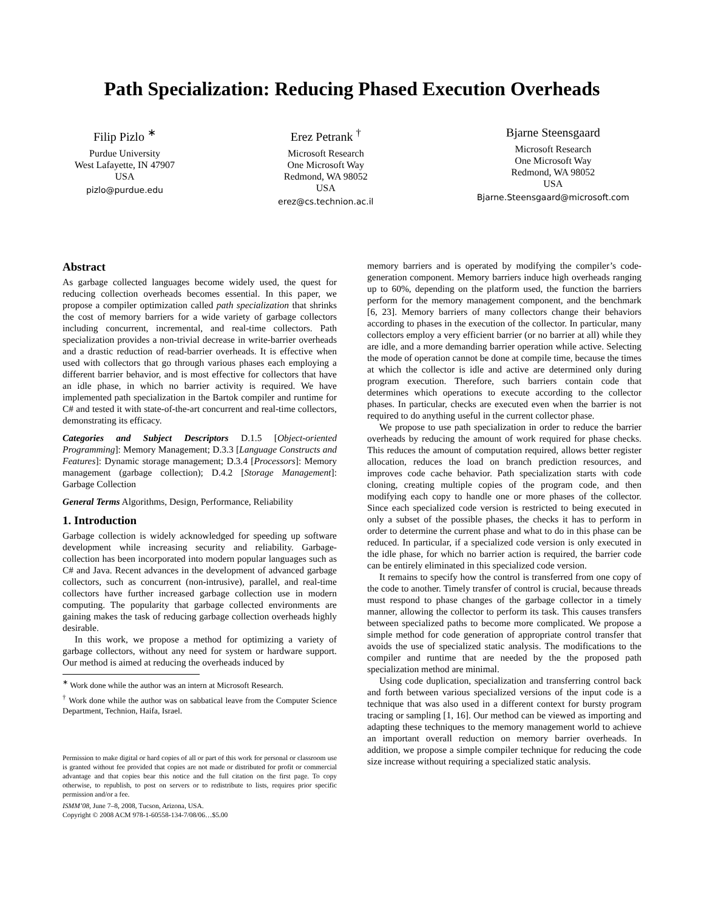Path Specialization: Reducing Phased Execution Overheads
Filip Pizlo <sup>∗</sup>
Purdue University
West Lafayette, IN 47907
USA
pizlo@purdue.edu
Erez Petrank <sup>†</sup>
Microsoft Research
One Microsoft Way
Redmond, WA 98052
USA
erez@cs.technion.ac.il
Bjarne Steensgaard
Microsoft Research
One Microsoft Way
Redmond, WA 98052
USA
Bjarne.Steensgaard@microsoft.com
Abstract
As garbage collected languages become widely used, the quest for reducing collection overheads becomes essential. In this paper, we propose a compiler optimization called path specialization that shrinks the cost of memory barriers for a wide variety of garbage collectors including concurrent, incremental, and real-time collectors. Path specialization provides a non-trivial decrease in write-barrier overheads and a drastic reduction of read-barrier overheads. It is effective when used with collectors that go through various phases each employing a different barrier behavior, and is most effective for collectors that have an idle phase, in which no barrier activity is required. We have implemented path specialization in the Bartok compiler and runtime for C# and tested it with state-of-the-art concurrent and real-time collectors, demonstrating its efficacy.
Categories and Subject Descriptors D.1.5 [Object-oriented Programming]: Memory Management; D.3.3 [Language Constructs and Features]: Dynamic storage management; D.3.4 [Processors]: Memory management (garbage collection); D.4.2 [Storage Management]: Garbage Collection
General Terms Algorithms, Design, Performance, Reliability
1. Introduction
Garbage collection is widely acknowledged for speeding up software development while increasing security and reliability. Garbage-collection has been incorporated into modern popular languages such as C# and Java. Recent advances in the development of advanced garbage collectors, such as concurrent (non-intrusive), parallel, and real-time collectors have further increased garbage collection use in modern computing. The popularity that garbage collected environments are gaining makes the task of reducing garbage collection overheads highly desirable.
In this work, we propose a method for optimizing a variety of garbage collectors, without any need for system or hardware support. Our method is aimed at reducing the overheads induced by
<sup>∗</sup> Work done while the author was an intern at Microsoft Research.
<sup>†</sup> Work done while the author was on sabbatical leave from the Computer Science Department, Technion, Haifa, Israel.
Permission to make digital or hard copies of all or part of this work for personal or classroom use is granted without fee provided that copies are not made or distributed for profit or commercial advantage and that copies bear this notice and the full citation on the first page. To copy otherwise, to republish, to post on servers or to redistribute to lists, requires prior specific permission and/or a fee.
ISMM’08, June 7–8, 2008, Tucson, Arizona, USA.
Copyright © 2008 ACM 978-1-60558-134-7/08/06…$5.00
memory barriers and is operated by modifying the compiler’s code-generation component. Memory barriers induce high overheads ranging up to 60%, depending on the platform used, the function the barriers perform for the memory management component, and the benchmark [6, 23]. Memory barriers of many collectors change their behaviors according to phases in the execution of the collector. In particular, many collectors employ a very efficient barrier (or no barrier at all) while they are idle, and a more demanding barrier operation while active. Selecting the mode of operation cannot be done at compile time, because the times at which the collector is idle and active are determined only during program execution. Therefore, such barriers contain code that determines which operations to execute according to the collector phases. In particular, checks are executed even when the barrier is not required to do anything useful in the current collector phase.
We propose to use path specialization in order to reduce the barrier overheads by reducing the amount of work required for phase checks. This reduces the amount of computation required, allows better register allocation, reduces the load on branch prediction resources, and improves code cache behavior. Path specialization starts with code cloning, creating multiple copies of the program code, and then modifying each copy to handle one or more phases of the collector. Since each specialized code version is restricted to being executed in only a subset of the possible phases, the checks it has to perform in order to determine the current phase and what to do in this phase can be reduced. In particular, if a specialized code version is only executed in the idle phase, for which no barrier action is required, the barrier code can be entirely eliminated in this specialized code version.
It remains to specify how the control is transferred from one copy of the code to another. Timely transfer of control is crucial, because threads must respond to phase changes of the garbage collector in a timely manner, allowing the collector to perform its task. This causes transfers between specialized paths to become more complicated. We propose a simple method for code generation of appropriate control transfer that avoids the use of specialized static analysis. The modifications to the compiler and runtime that are needed by the the proposed path specialization method are minimal.
Using code duplication, specialization and transferring control back and forth between various specialized versions of the input code is a technique that was also used in a different context for bursty program tracing or sampling [1, 16]. Our method can be viewed as importing and adapting these techniques to the memory management world to achieve an important overall reduction on memory barrier overheads. In addition, we propose a simple compiler technique for reducing the code size increase without requiring a specialized static analysis.